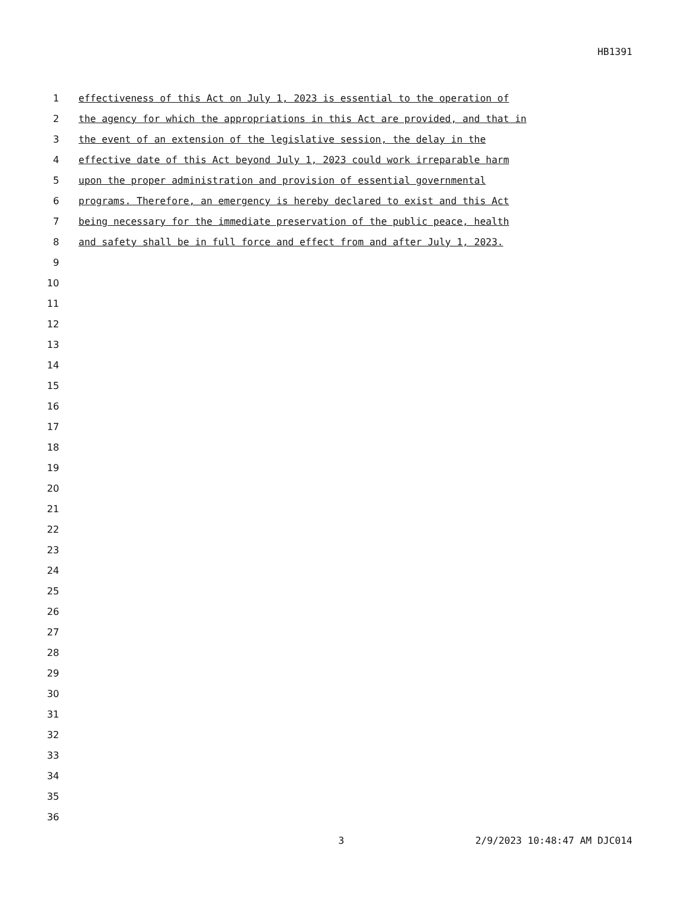HB1391
1 effectiveness of this Act on July 1, 2023 is essential to the operation of
2 the agency for which the appropriations in this Act are provided, and that in
3 the event of an extension of the legislative session, the delay in the
4 effective date of this Act beyond July 1, 2023 could work irreparable harm
5 upon the proper administration and provision of essential governmental
6 programs. Therefore, an emergency is hereby declared to exist and this Act
7 being necessary for the immediate preservation of the public peace, health
8 and safety shall be in full force and effect from and after July 1, 2023.
9
10
11
12
13
14
15
16
17
18
19
20
21
22
23
24
25
26
27
28
29
30
31
32
33
34
35
36
3 2/9/2023 10:48:47 AM DJC014